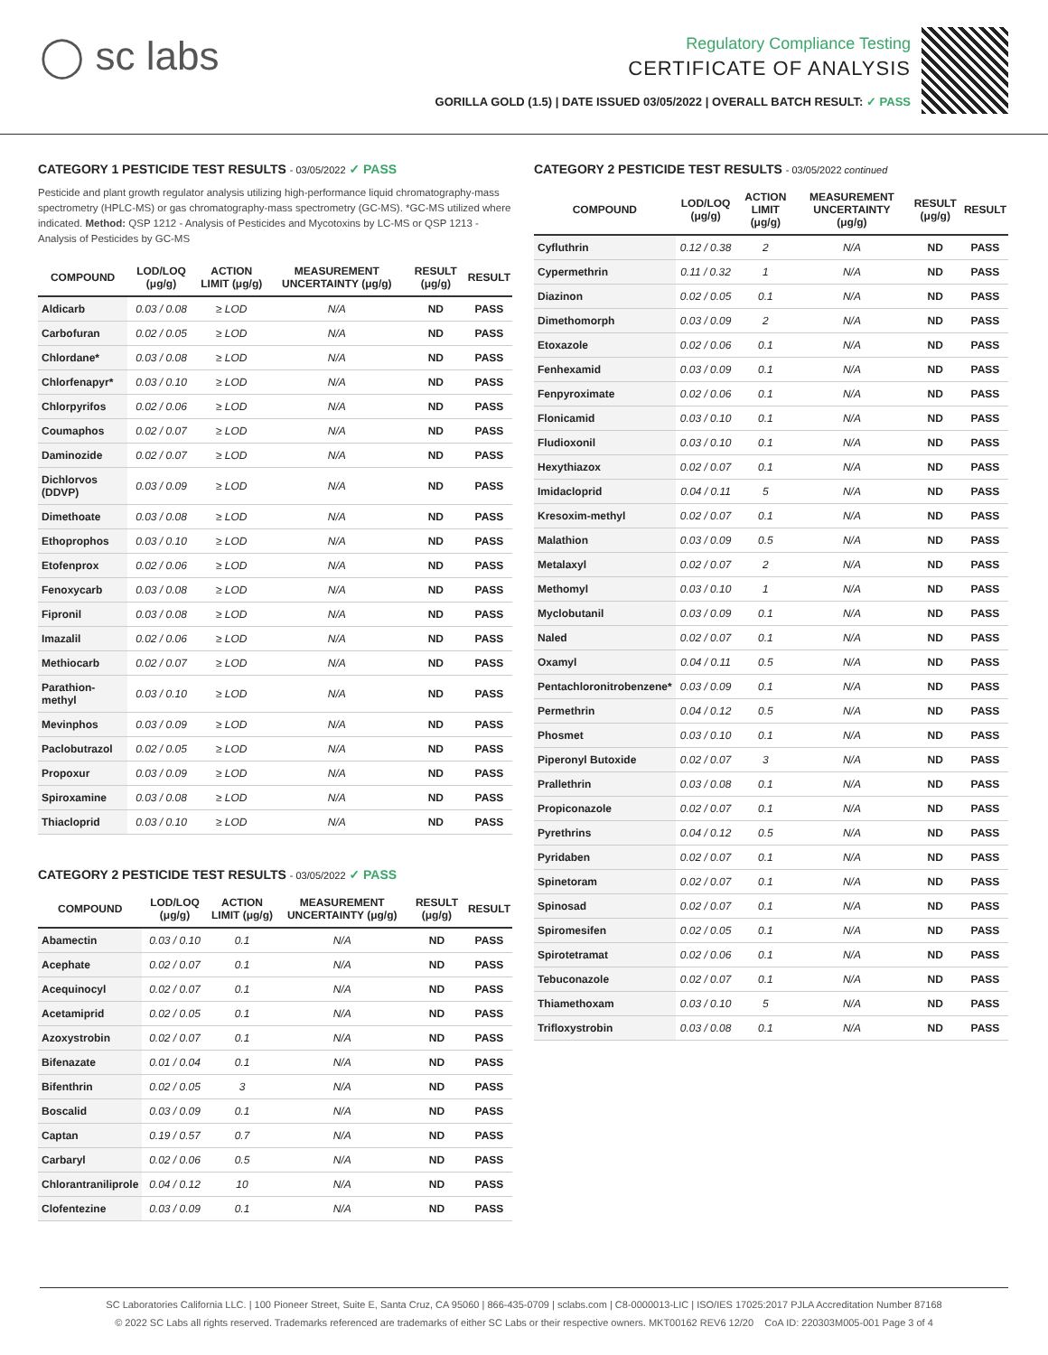◯ sc labs
Regulatory Compliance Testing
CERTIFICATE OF ANALYSIS
GORILLA GOLD (1.5) | DATE ISSUED 03/05/2022 | OVERALL BATCH RESULT: ✓ PASS
CATEGORY 1 PESTICIDE TEST RESULTS - 03/05/2022 ✓ PASS
Pesticide and plant growth regulator analysis utilizing high-performance liquid chromatography-mass spectrometry (HPLC-MS) or gas chromatography-mass spectrometry (GC-MS). *GC-MS utilized where indicated. Method: QSP 1212 - Analysis of Pesticides and Mycotoxins by LC-MS or QSP 1213 - Analysis of Pesticides by GC-MS
| COMPOUND | LOD/LOQ (μg/g) | ACTION LIMIT (μg/g) | MEASUREMENT UNCERTAINTY (μg/g) | RESULT (μg/g) | RESULT |
| --- | --- | --- | --- | --- | --- |
| Aldicarb | 0.03 / 0.08 | ≥ LOD | N/A | ND | PASS |
| Carbofuran | 0.02 / 0.05 | ≥ LOD | N/A | ND | PASS |
| Chlordane* | 0.03 / 0.08 | ≥ LOD | N/A | ND | PASS |
| Chlorfenapyr* | 0.03 / 0.10 | ≥ LOD | N/A | ND | PASS |
| Chlorpyrifos | 0.02 / 0.06 | ≥ LOD | N/A | ND | PASS |
| Coumaphos | 0.02 / 0.07 | ≥ LOD | N/A | ND | PASS |
| Daminozide | 0.02 / 0.07 | ≥ LOD | N/A | ND | PASS |
| Dichlorvos (DDVP) | 0.03 / 0.09 | ≥ LOD | N/A | ND | PASS |
| Dimethoate | 0.03 / 0.08 | ≥ LOD | N/A | ND | PASS |
| Ethoprophos | 0.03 / 0.10 | ≥ LOD | N/A | ND | PASS |
| Etofenprox | 0.02 / 0.06 | ≥ LOD | N/A | ND | PASS |
| Fenoxycarb | 0.03 / 0.08 | ≥ LOD | N/A | ND | PASS |
| Fipronil | 0.03 / 0.08 | ≥ LOD | N/A | ND | PASS |
| Imazalil | 0.02 / 0.06 | ≥ LOD | N/A | ND | PASS |
| Methiocarb | 0.02 / 0.07 | ≥ LOD | N/A | ND | PASS |
| Parathion-methyl | 0.03 / 0.10 | ≥ LOD | N/A | ND | PASS |
| Mevinphos | 0.03 / 0.09 | ≥ LOD | N/A | ND | PASS |
| Paclobutrazol | 0.02 / 0.05 | ≥ LOD | N/A | ND | PASS |
| Propoxur | 0.03 / 0.09 | ≥ LOD | N/A | ND | PASS |
| Spiroxamine | 0.03 / 0.08 | ≥ LOD | N/A | ND | PASS |
| Thiacloprid | 0.03 / 0.10 | ≥ LOD | N/A | ND | PASS |
CATEGORY 2 PESTICIDE TEST RESULTS - 03/05/2022 ✓ PASS
| COMPOUND | LOD/LOQ (μg/g) | ACTION LIMIT (μg/g) | MEASUREMENT UNCERTAINTY (μg/g) | RESULT (μg/g) | RESULT |
| --- | --- | --- | --- | --- | --- |
| Abamectin | 0.03 / 0.10 | 0.1 | N/A | ND | PASS |
| Acephate | 0.02 / 0.07 | 0.1 | N/A | ND | PASS |
| Acequinocyl | 0.02 / 0.07 | 0.1 | N/A | ND | PASS |
| Acetamiprid | 0.02 / 0.05 | 0.1 | N/A | ND | PASS |
| Azoxystrobin | 0.02 / 0.07 | 0.1 | N/A | ND | PASS |
| Bifenazate | 0.01 / 0.04 | 0.1 | N/A | ND | PASS |
| Bifenthrin | 0.02 / 0.05 | 3 | N/A | ND | PASS |
| Boscalid | 0.03 / 0.09 | 0.1 | N/A | ND | PASS |
| Captan | 0.19 / 0.57 | 0.7 | N/A | ND | PASS |
| Carbaryl | 0.02 / 0.06 | 0.5 | N/A | ND | PASS |
| Chlorantraniliprole | 0.04 / 0.12 | 10 | N/A | ND | PASS |
| Clofentezine | 0.03 / 0.09 | 0.1 | N/A | ND | PASS |
CATEGORY 2 PESTICIDE TEST RESULTS - 03/05/2022 continued
| COMPOUND | LOD/LOQ (μg/g) | ACTION LIMIT (μg/g) | MEASUREMENT UNCERTAINTY (μg/g) | RESULT (μg/g) | RESULT |
| --- | --- | --- | --- | --- | --- |
| Cyfluthrin | 0.12 / 0.38 | 2 | N/A | ND | PASS |
| Cypermethrin | 0.11 / 0.32 | 1 | N/A | ND | PASS |
| Diazinon | 0.02 / 0.05 | 0.1 | N/A | ND | PASS |
| Dimethomorph | 0.03 / 0.09 | 2 | N/A | ND | PASS |
| Etoxazole | 0.02 / 0.06 | 0.1 | N/A | ND | PASS |
| Fenhexamid | 0.03 / 0.09 | 0.1 | N/A | ND | PASS |
| Fenpyroximate | 0.02 / 0.06 | 0.1 | N/A | ND | PASS |
| Flonicamid | 0.03 / 0.10 | 0.1 | N/A | ND | PASS |
| Fludioxonil | 0.03 / 0.10 | 0.1 | N/A | ND | PASS |
| Hexythiazox | 0.02 / 0.07 | 0.1 | N/A | ND | PASS |
| Imidacloprid | 0.04 / 0.11 | 5 | N/A | ND | PASS |
| Kresoxim-methyl | 0.02 / 0.07 | 0.1 | N/A | ND | PASS |
| Malathion | 0.03 / 0.09 | 0.5 | N/A | ND | PASS |
| Metalaxyl | 0.02 / 0.07 | 2 | N/A | ND | PASS |
| Methomyl | 0.03 / 0.10 | 1 | N/A | ND | PASS |
| Myclobutanil | 0.03 / 0.09 | 0.1 | N/A | ND | PASS |
| Naled | 0.02 / 0.07 | 0.1 | N/A | ND | PASS |
| Oxamyl | 0.04 / 0.11 | 0.5 | N/A | ND | PASS |
| Pentachloronitrobenzene* | 0.03 / 0.09 | 0.1 | N/A | ND | PASS |
| Permethrin | 0.04 / 0.12 | 0.5 | N/A | ND | PASS |
| Phosmet | 0.03 / 0.10 | 0.1 | N/A | ND | PASS |
| Piperonyl Butoxide | 0.02 / 0.07 | 3 | N/A | ND | PASS |
| Prallethrin | 0.03 / 0.08 | 0.1 | N/A | ND | PASS |
| Propiconazole | 0.02 / 0.07 | 0.1 | N/A | ND | PASS |
| Pyrethrins | 0.04 / 0.12 | 0.5 | N/A | ND | PASS |
| Pyridaben | 0.02 / 0.07 | 0.1 | N/A | ND | PASS |
| Spinetoram | 0.02 / 0.07 | 0.1 | N/A | ND | PASS |
| Spinosad | 0.02 / 0.07 | 0.1 | N/A | ND | PASS |
| Spiromesifen | 0.02 / 0.05 | 0.1 | N/A | ND | PASS |
| Spirotetramat | 0.02 / 0.06 | 0.1 | N/A | ND | PASS |
| Tebuconazole | 0.02 / 0.07 | 0.1 | N/A | ND | PASS |
| Thiamethoxam | 0.03 / 0.10 | 5 | N/A | ND | PASS |
| Trifloxystrobin | 0.03 / 0.08 | 0.1 | N/A | ND | PASS |
SC Laboratories California LLC. | 100 Pioneer Street, Suite E, Santa Cruz, CA 95060 | 866-435-0709 | sclabs.com | C8-0000013-LIC | ISO/IES 17025:2017 PJLA Accreditation Number 87168
© 2022 SC Labs all rights reserved. Trademarks referenced are trademarks of either SC Labs or their respective owners. MKT00162 REV6 12/20 CoA ID: 220303M005-001 Page 3 of 4